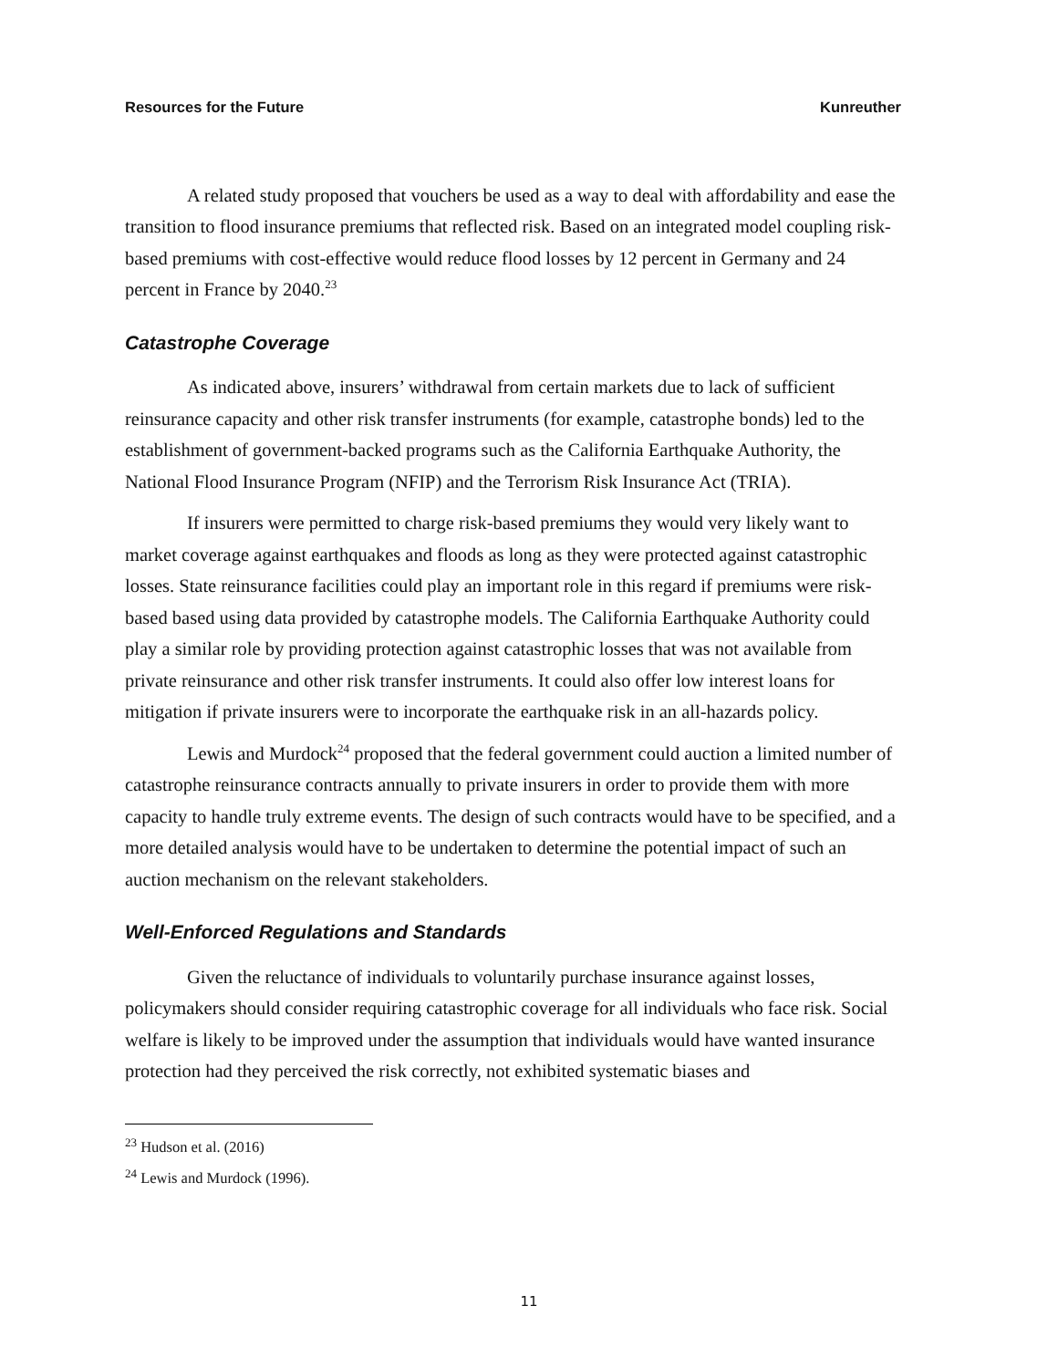Resources for the Future Kunreuther
A related study proposed that vouchers be used as a way to deal with affordability and ease the transition to flood insurance premiums that reflected risk. Based on an integrated model coupling risk-based premiums with cost-effective would reduce flood losses by 12 percent in Germany and 24 percent in France by 2040.<sup>23</sup>
Catastrophe Coverage
As indicated above, insurers’ withdrawal from certain markets due to lack of sufficient reinsurance capacity and other risk transfer instruments (for example, catastrophe bonds) led to the establishment of government-backed programs such as the California Earthquake Authority, the National Flood Insurance Program (NFIP) and the Terrorism Risk Insurance Act (TRIA).
If insurers were permitted to charge risk-based premiums they would very likely want to market coverage against earthquakes and floods as long as they were protected against catastrophic losses. State reinsurance facilities could play an important role in this regard if premiums were risk-based based using data provided by catastrophe models. The California Earthquake Authority could play a similar role by providing protection against catastrophic losses that was not available from private reinsurance and other risk transfer instruments. It could also offer low interest loans for mitigation if private insurers were to incorporate the earthquake risk in an all-hazards policy.
Lewis and Murdock<sup>24</sup> proposed that the federal government could auction a limited number of catastrophe reinsurance contracts annually to private insurers in order to provide them with more capacity to handle truly extreme events. The design of such contracts would have to be specified, and a more detailed analysis would have to be undertaken to determine the potential impact of such an auction mechanism on the relevant stakeholders.
Well-Enforced Regulations and Standards
Given the reluctance of individuals to voluntarily purchase insurance against losses, policymakers should consider requiring catastrophic coverage for all individuals who face risk. Social welfare is likely to be improved under the assumption that individuals would have wanted insurance protection had they perceived the risk correctly, not exhibited systematic biases and
<sup>23</sup> Hudson et al. (2016)
<sup>24</sup> Lewis and Murdock (1996).
11